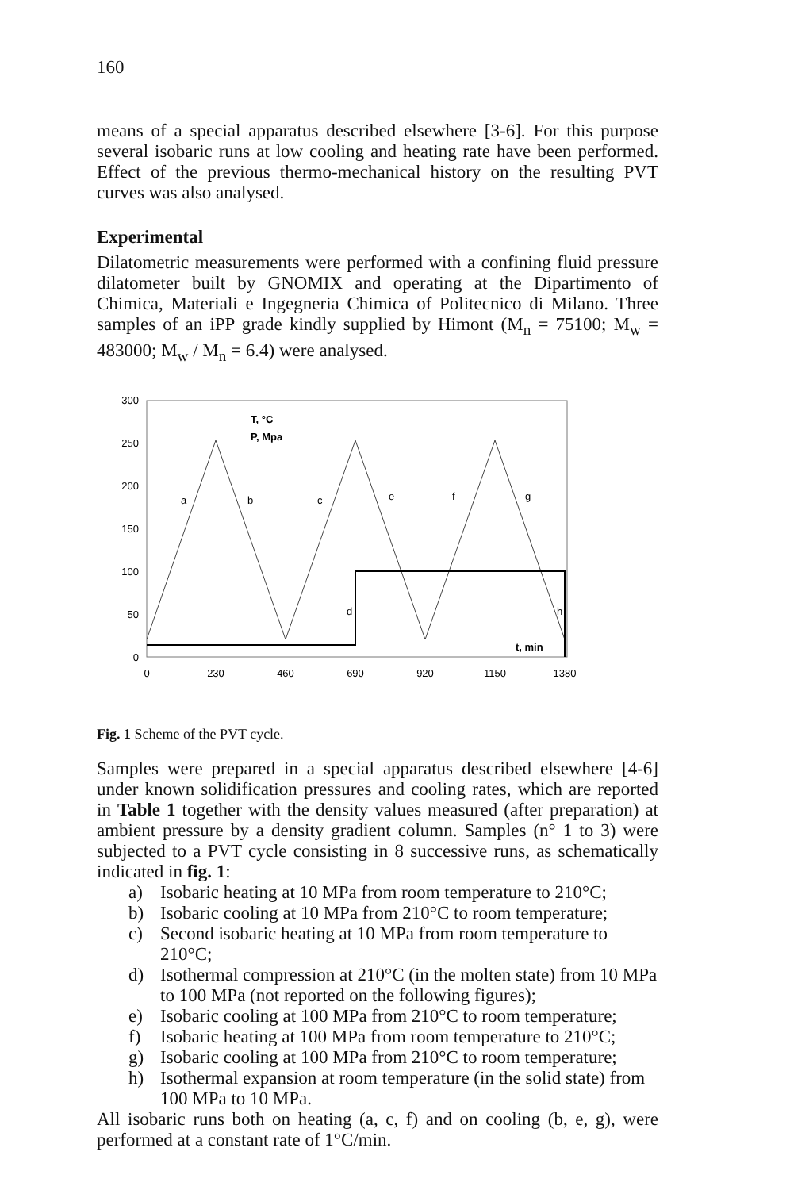160
means of a special apparatus described elsewhere [3-6]. For this purpose several isobaric runs at low cooling and heating rate have been performed. Effect of the previous thermo-mechanical history on the resulting PVT curves was also analysed.
Experimental
Dilatometric measurements were performed with a confining fluid pressure dilatometer built by GNOMIX and operating at the Dipartimento of Chimica, Materiali e Ingegneria Chimica of Politecnico di Milano. Three samples of an iPP grade kindly supplied by Himont (M<sub>n</sub> = 75100; M<sub>w</sub> = 483000; M<sub>w</sub> / M<sub>n</sub> = 6.4) were analysed.
300
250
200
150
100
50
0
T, °C
P, Mpa
a
b
c
e
f
g
d
h
t, min
0
230
460
690
920
1150
1380
Fig. 1 Scheme of the PVT cycle.
Samples were prepared in a special apparatus described elsewhere [4-6] under known solidification pressures and cooling rates, which are reported in Table 1 together with the density values measured (after preparation) at ambient pressure by a density gradient column. Samples (n° 1 to 3) were subjected to a PVT cycle consisting in 8 successive runs, as schematically indicated in fig. 1:
a) Isobaric heating at 10 MPa from room temperature to 210°C;
b) Isobaric cooling at 10 MPa from 210°C to room temperature;
c) Second isobaric heating at 10 MPa from room temperature to 210°C;
d) Isothermal compression at 210°C (in the molten state) from 10 MPa to 100 MPa (not reported on the following figures);
e) Isobaric cooling at 100 MPa from 210°C to room temperature;
f) Isobaric heating at 100 MPa from room temperature to 210°C;
g) Isobaric cooling at 100 MPa from 210°C to room temperature;
h) Isothermal expansion at room temperature (in the solid state) from 100 MPa to 10 MPa.
All isobaric runs both on heating (a, c, f) and on cooling (b, e, g), were performed at a constant rate of 1°C/min.